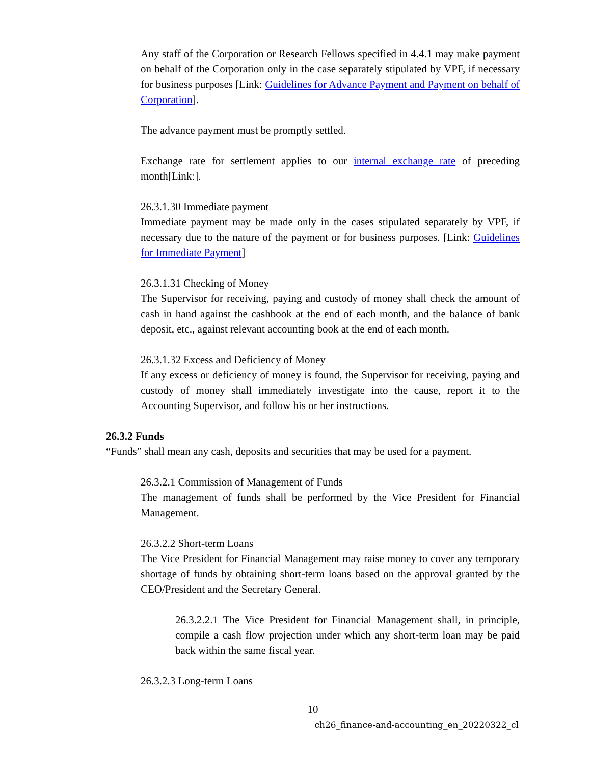Any staff of the Corporation or Research Fellows specified in 4.4.1 may make payment on behalf of the Corporation only in the case separately stipulated by VPF, if necessary for business purposes [Link: Guidelines for Advance Payment and Payment on behalf of Corporation].
The advance payment must be promptly settled.
Exchange rate for settlement applies to our internal exchange rate of preceding month[Link:].
26.3.1.30 Immediate payment
Immediate payment may be made only in the cases stipulated separately by VPF, if necessary due to the nature of the payment or for business purposes. [Link: Guidelines for Immediate Payment]
26.3.1.31 Checking of Money
The Supervisor for receiving, paying and custody of money shall check the amount of cash in hand against the cashbook at the end of each month, and the balance of bank deposit, etc., against relevant accounting book at the end of each month.
26.3.1.32 Excess and Deficiency of Money
If any excess or deficiency of money is found, the Supervisor for receiving, paying and custody of money shall immediately investigate into the cause, report it to the Accounting Supervisor, and follow his or her instructions.
26.3.2 Funds
“Funds” shall mean any cash, deposits and securities that may be used for a payment.
26.3.2.1 Commission of Management of Funds
The management of funds shall be performed by the Vice President for Financial Management.
26.3.2.2 Short-term Loans
The Vice President for Financial Management may raise money to cover any temporary shortage of funds by obtaining short-term loans based on the approval granted by the CEO/President and the Secretary General.
26.3.2.2.1 The Vice President for Financial Management shall, in principle, compile a cash flow projection under which any short-term loan may be paid back within the same fiscal year.
26.3.2.3 Long-term Loans
10
ch26_finance-and-accounting_en_20220322_cl